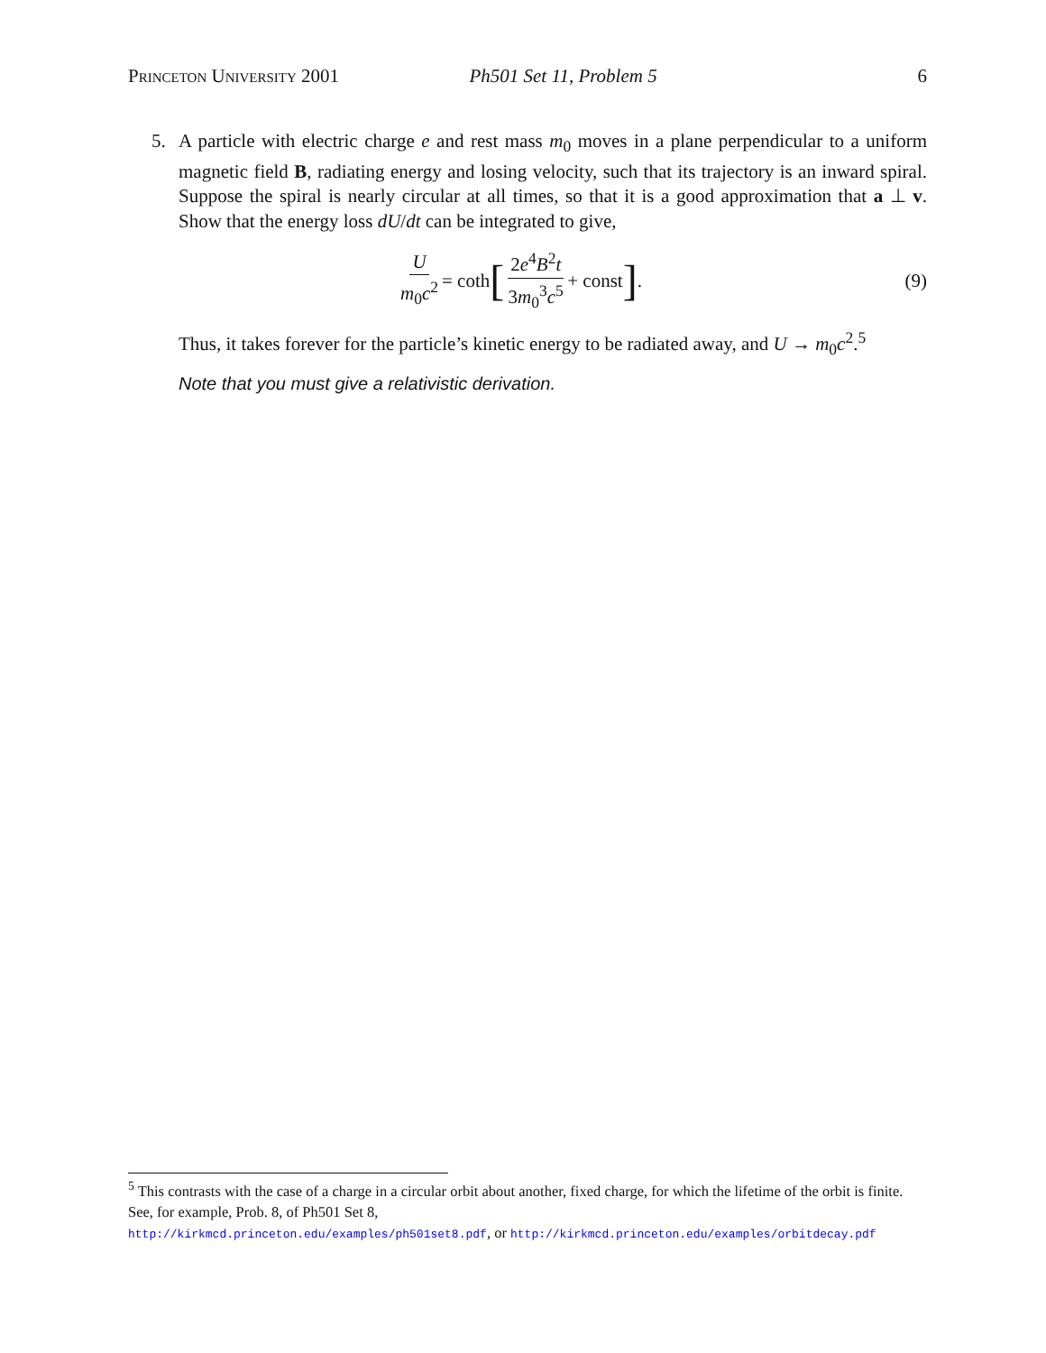Princeton University 2001 Ph501 Set 11, Problem 5 6
5. A particle with electric charge e and rest mass m<sub>0</sub> moves in a plane perpendicular to a uniform magnetic field B, radiating energy and losing velocity, such that its trajectory is an inward spiral. Suppose the spiral is nearly circular at all times, so that it is a good approximation that a ⊥ v. Show that the energy loss dU/dt can be integrated to give,
Um<sub>0</sub>c<sup>2</sup> = coth [2e<sup>4</sup>B<sup>2</sup>t 3m<sub>0</sub><sup>3</sup>c<sup>5</sup> + const] .
(9)
Thus, it takes forever for the particle’s kinetic energy to be radiated away, and U → m<sub>0</sub>c<sup>2</sup>.<sup>5</sup>
Note that you must give a relativistic derivation.
<sup>5</sup> This contrasts with the case of a charge in a circular orbit about another, fixed charge, for which the lifetime of the orbit is finite. See, for example, Prob. 8, of Ph501 Set 8,
http://kirkmcd.princeton.edu/examples/ph501set8.pdf, or http://kirkmcd.princeton.edu/examples/orbitdecay.pdf